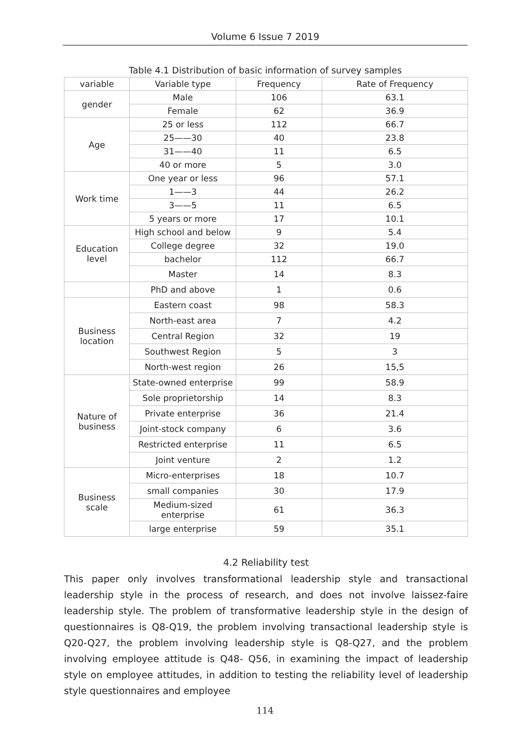Volume 6 Issue 7 2019
Table 4.1 Distribution of basic information of survey samples
| variable | Variable type | Frequency | Rate of Frequency |
| --- | --- | --- | --- |
| gender | Male | 106 | 63.1 |
| | Female | 62 | 36.9 |
| Age | 25 or less | 112 | 66.7 |
| | 25——30 | 40 | 23.8 |
| | 31——40 | 11 | 6.5 |
| | 40 or more | 5 | 3.0 |
| Work time | One year or less | 96 | 57.1 |
| | 1——3 | 44 | 26.2 |
| | 3——5 | 11 | 6.5 |
| | 5 years or more | 17 | 10.1 |
| Education level | High school and below | 9 | 5.4 |
| | College degree | 32 | 19.0 |
| | bachelor | 112 | 66.7 |
| | Master | 14 | 8.3 |
| | PhD and above | 1 | 0.6 |
| Business location | Eastern coast | 98 | 58.3 |
| | North-east area | 7 | 4.2 |
| | Central Region | 32 | 19 |
| | Southwest Region | 5 | 3 |
| | North-west region | 26 | 15,5 |
| Nature of business | State-owned enterprise | 99 | 58.9 |
| | Sole proprietorship | 14 | 8.3 |
| | Private enterprise | 36 | 21.4 |
| | Joint-stock company | 6 | 3.6 |
| | Restricted enterprise | 11 | 6.5 |
| | Joint venture | 2 | 1.2 |
| Business scale | Micro-enterprises | 18 | 10.7 |
| | small companies | 30 | 17.9 |
| | Medium-sized enterprise | 61 | 36.3 |
| | large enterprise | 59 | 35.1 |
4.2 Reliability test
This paper only involves transformational leadership style and transactional leadership style in the process of research, and does not involve laissez-faire leadership style. The problem of transformative leadership style in the design of questionnaires is Q8-Q19, the problem involving transactional leadership style is Q20-Q27, the problem involving leadership style is Q8-Q27, and the problem involving employee attitude is Q48- Q56, in examining the impact of leadership style on employee attitudes, in addition to testing the reliability level of leadership style questionnaires and employee
114